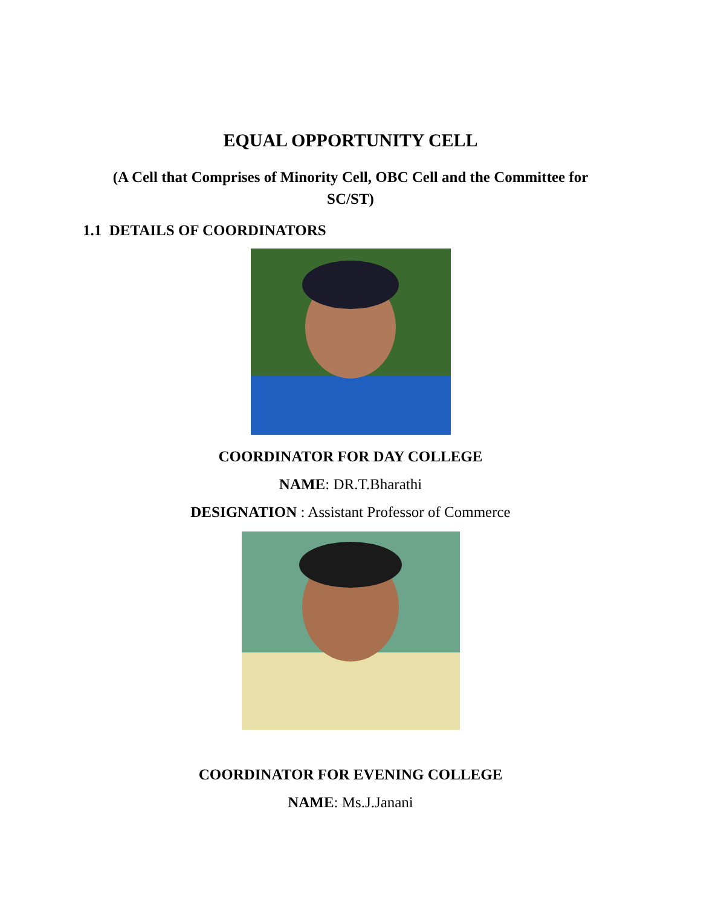EQUAL OPPORTUNITY CELL
(A Cell that Comprises of Minority Cell, OBC Cell and the Committee for SC/ST)
1.1 DETAILS OF COORDINATORS
COORDINATOR FOR DAY COLLEGE
NAME: DR.T.Bharathi
DESIGNATION : Assistant Professor of Commerce
COORDINATOR FOR EVENING COLLEGE
NAME: Ms.J.Janani